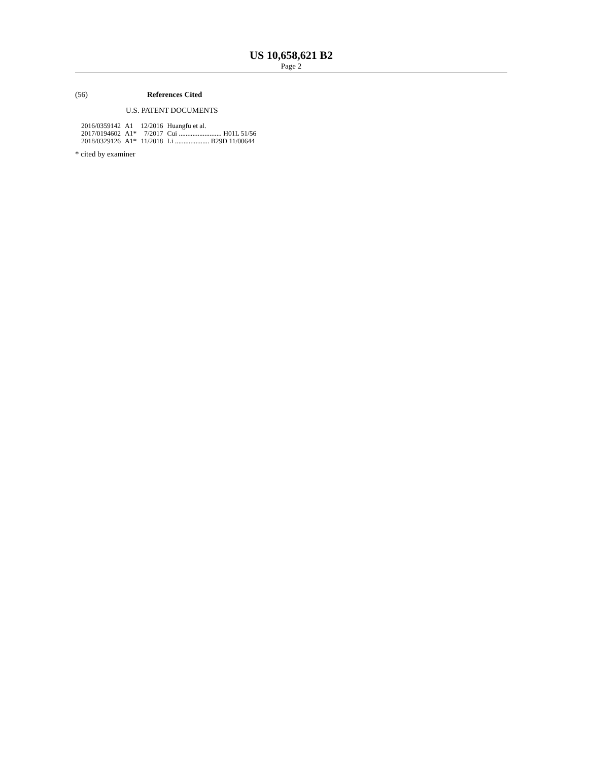US 10,658,621 B2
Page 2
(56) References Cited
U.S. PATENT DOCUMENTS
| 2016/0359142 | A1 | 12/2016 | Huangfu et al. |
| 2017/0194602 | A1* | 7/2017 | Cui ......................... H01L 51/56 |
| 2018/0329126 | A1* | 11/2018 | Li .................... B29D 11/00644 |
* cited by examiner